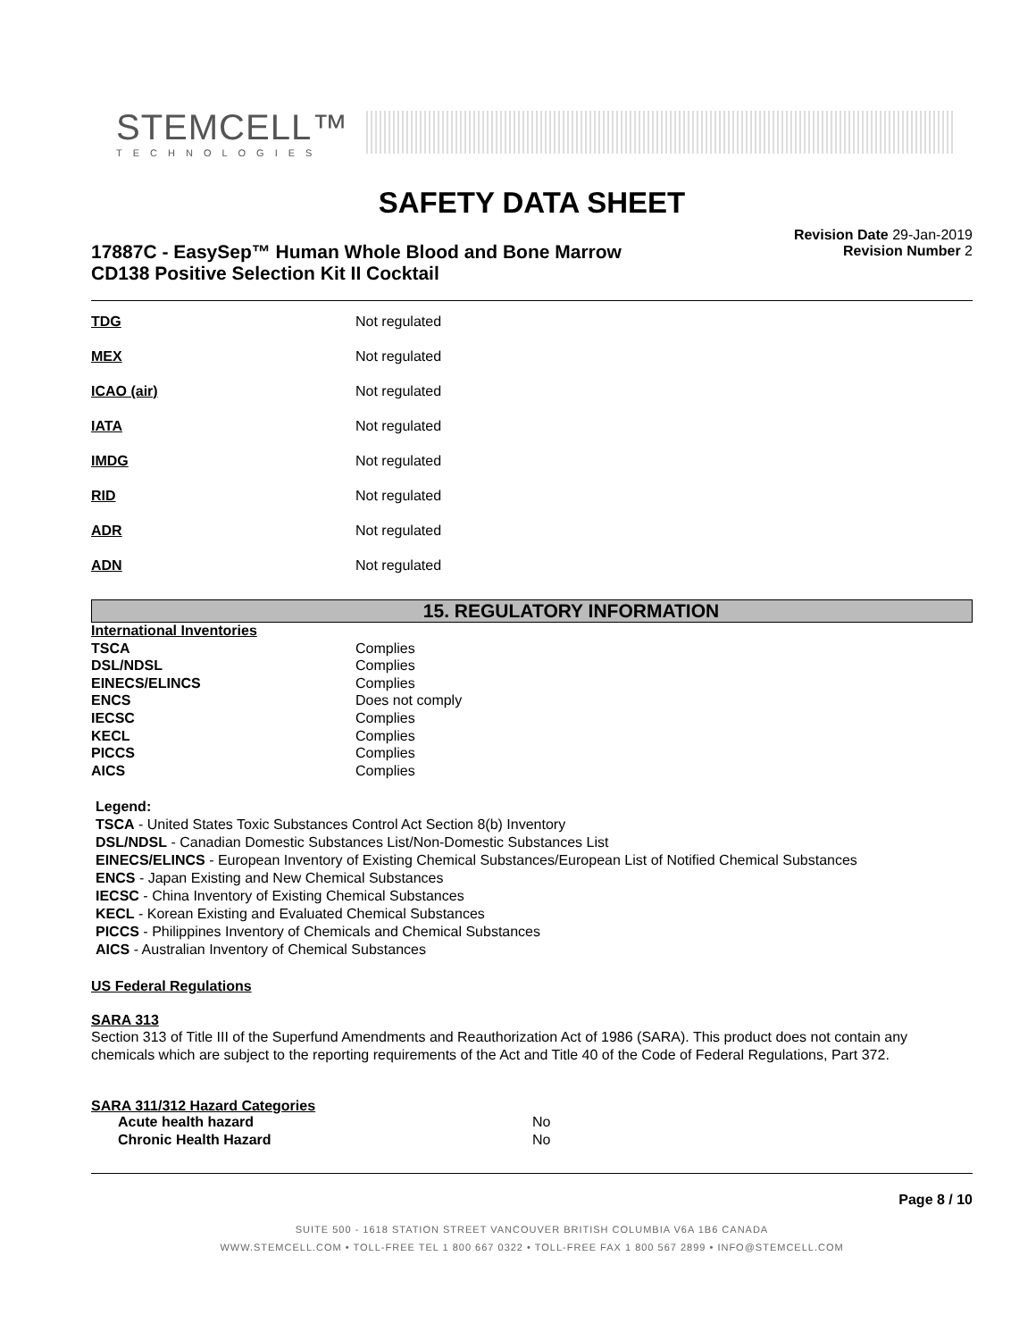STEMCELL™
TECHNOLOGIES
SAFETY DATA SHEET
17887C - EasySep™ Human Whole Blood and Bone Marrow
CD138 Positive Selection Kit II Cocktail
Revision Date 29-Jan-2019
Revision Number 2
| TDG | Not regulated |
| MEX | Not regulated |
| ICAO (air) | Not regulated |
| IATA | Not regulated |
| IMDG | Not regulated |
| RID | Not regulated |
| ADR | Not regulated |
| ADN | Not regulated |
15. REGULATORY INFORMATION
| International Inventories | |
| TSCA | Complies |
| DSL/NDSL | Complies |
| EINECS/ELINCS | Complies |
| ENCS | Does not comply |
| IECSC | Complies |
| KECL | Complies |
| PICCS | Complies |
| AICS | Complies |
Legend:
TSCA - United States Toxic Substances Control Act Section 8(b) Inventory
DSL/NDSL - Canadian Domestic Substances List/Non-Domestic Substances List
EINECS/ELINCS - European Inventory of Existing Chemical Substances/European List of Notified Chemical Substances
ENCS - Japan Existing and New Chemical Substances
IECSC - China Inventory of Existing Chemical Substances
KECL - Korean Existing and Evaluated Chemical Substances
PICCS - Philippines Inventory of Chemicals and Chemical Substances
AICS - Australian Inventory of Chemical Substances
US Federal Regulations
SARA 313
Section 313 of Title III of the Superfund Amendments and Reauthorization Act of 1986 (SARA). This product does not contain any chemicals which are subject to the reporting requirements of the Act and Title 40 of the Code of Federal Regulations, Part 372.
SARA 311/312 Hazard Categories
| Acute health hazard | No |
| Chronic Health Hazard | No |
Page 8 / 10
SUITE 500 - 1618 STATION STREET VANCOUVER BRITISH COLUMBIA V6A 1B6 CANADA
WWW.STEMCELL.COM • TOLL-FREE TEL 1 800 667 0322 • TOLL-FREE FAX 1 800 567 2899 • INFO@STEMCELL.COM